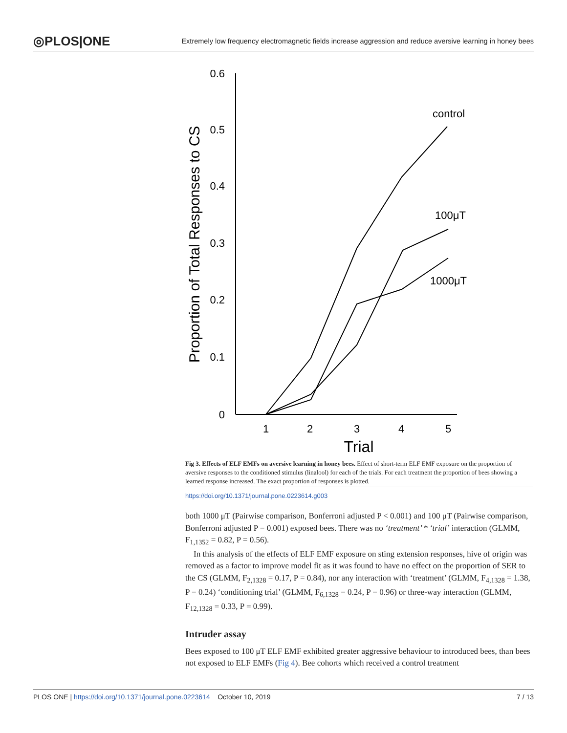◎PLOS|ONE Extremely low frequency electromagnetic fields increase aggression and reduce aversive learning in honey bees
0.6
0.5
0.4
0.3
0.2
0.1
0
1
2
3
4
5
Trial
Proportion of Total Responses to CS
control
100μT
1000μT
Fig 3. Effects of ELF EMFs on aversive learning in honey bees. Effect of short-term ELF EMF exposure on the proportion of aversive responses to the conditioned stimulus (linalool) for each of the trials. For each treatment the proportion of bees showing a learned response increased. The exact proportion of responses is plotted.
https://doi.org/10.1371/journal.pone.0223614.g003
both 1000 μT (Pairwise comparison, Bonferroni adjusted P < 0.001) and 100 μT (Pairwise comparison, Bonferroni adjusted P = 0.001) exposed bees. There was no ‘treatment’ * ‘trial’ interaction (GLMM, F<sub>1,1352</sub> = 0.82, P = 0.56).
In this analysis of the effects of ELF EMF exposure on sting extension responses, hive of origin was removed as a factor to improve model fit as it was found to have no effect on the proportion of SER to the CS (GLMM, F<sub>2,1328</sub> = 0.17, P = 0.84), nor any interaction with ‘treatment’ (GLMM, F<sub>4,1328</sub> = 1.38, P = 0.24) ‘conditioning trial’ (GLMM, F<sub>6,1328</sub> = 0.24, P = 0.96) or three-way interaction (GLMM, F<sub>12,1328</sub> = 0.33, P = 0.99).
Intruder assay
Bees exposed to 100 μT ELF EMF exhibited greater aggressive behaviour to introduced bees, than bees not exposed to ELF EMFs (Fig 4). Bee cohorts which received a control treatment
PLOS ONE | https://doi.org/10.1371/journal.pone.0223614 October 10, 2019 7 / 13